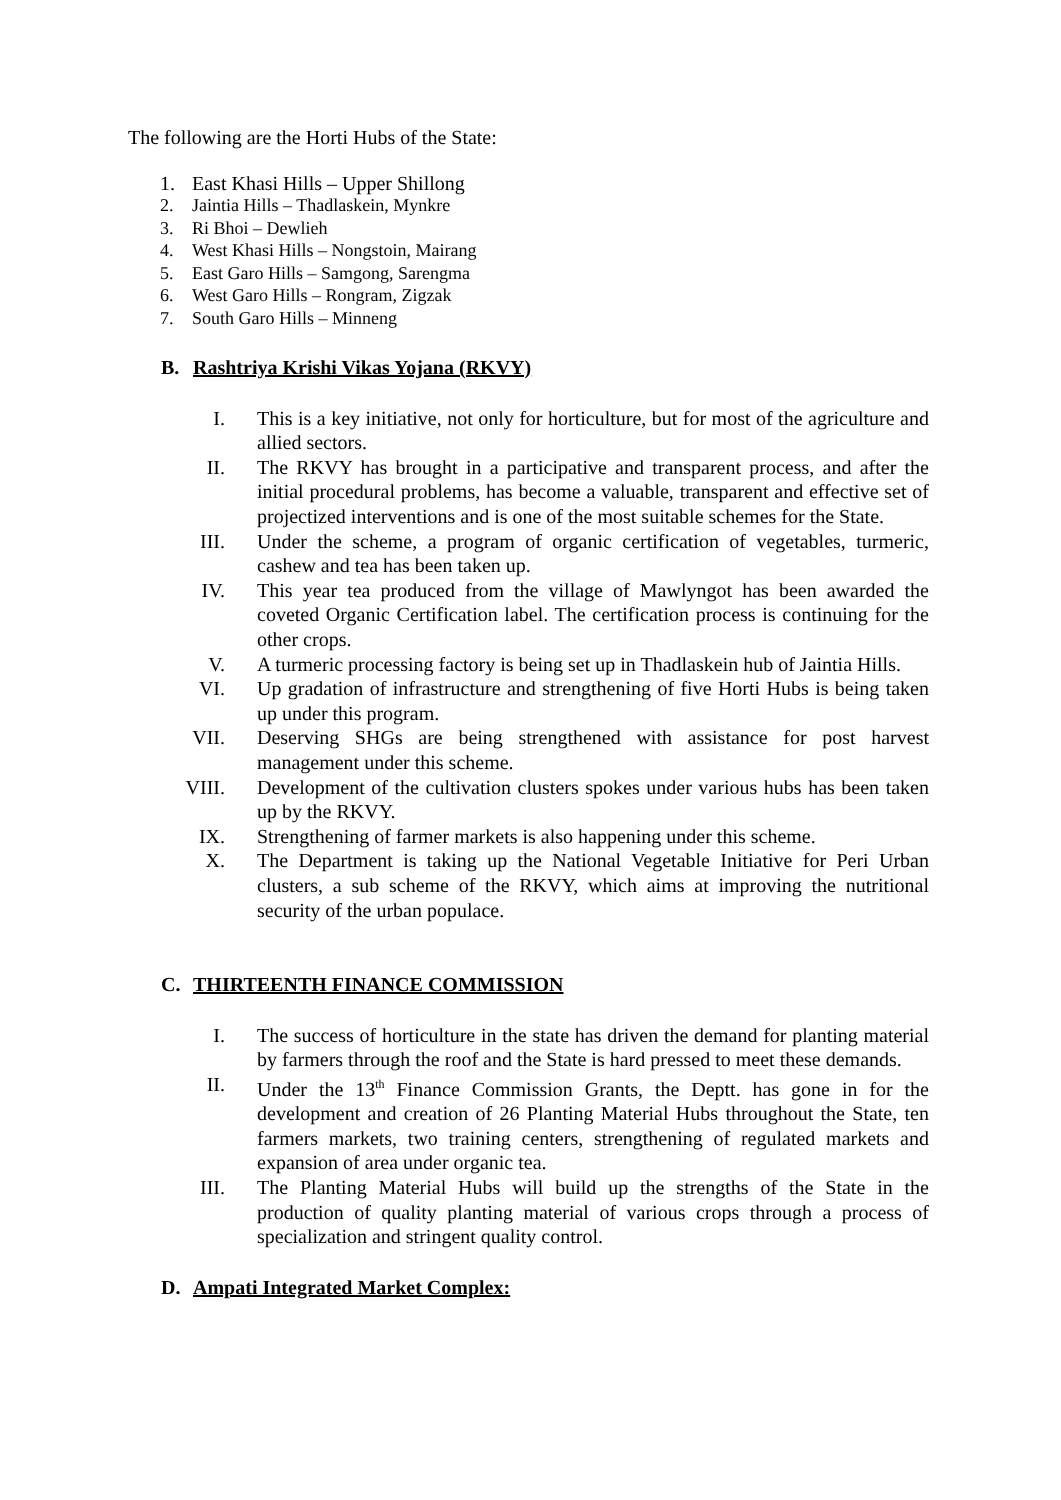The following are the Horti Hubs of the State:
1. East Khasi Hills – Upper Shillong
2. Jaintia Hills – Thadlaskein, Mynkre
3. Ri Bhoi – Dewlieh
4. West Khasi Hills – Nongstoin, Mairang
5. East Garo Hills – Samgong, Sarengma
6. West Garo Hills – Rongram, Zigzak
7. South Garo Hills – Minneng
B. Rashtriya Krishi Vikas Yojana (RKVY)
I. This is a key initiative, not only for horticulture, but for most of the agriculture and allied sectors.
II. The RKVY has brought in a participative and transparent process, and after the initial procedural problems, has become a valuable, transparent and effective set of projectized interventions and is one of the most suitable schemes for the State.
III. Under the scheme, a program of organic certification of vegetables, turmeric, cashew and tea has been taken up.
IV. This year tea produced from the village of Mawlyngot has been awarded the coveted Organic Certification label. The certification process is continuing for the other crops.
V. A turmeric processing factory is being set up in Thadlaskein hub of Jaintia Hills.
VI. Up gradation of infrastructure and strengthening of five Horti Hubs is being taken up under this program.
VII. Deserving SHGs are being strengthened with assistance for post harvest management under this scheme.
VIII. Development of the cultivation clusters spokes under various hubs has been taken up by the RKVY.
IX. Strengthening of farmer markets is also happening under this scheme.
X. The Department is taking up the National Vegetable Initiative for Peri Urban clusters, a sub scheme of the RKVY, which aims at improving the nutritional security of the urban populace.
C. THIRTEENTH FINANCE COMMISSION
I. The success of horticulture in the state has driven the demand for planting material by farmers through the roof and the State is hard pressed to meet these demands.
II. Under the 13<sup>th</sup> Finance Commission Grants, the Deptt. has gone in for the development and creation of 26 Planting Material Hubs throughout the State, ten farmers markets, two training centers, strengthening of regulated markets and expansion of area under organic tea.
III. The Planting Material Hubs will build up the strengths of the State in the production of quality planting material of various crops through a process of specialization and stringent quality control.
D. Ampati Integrated Market Complex: